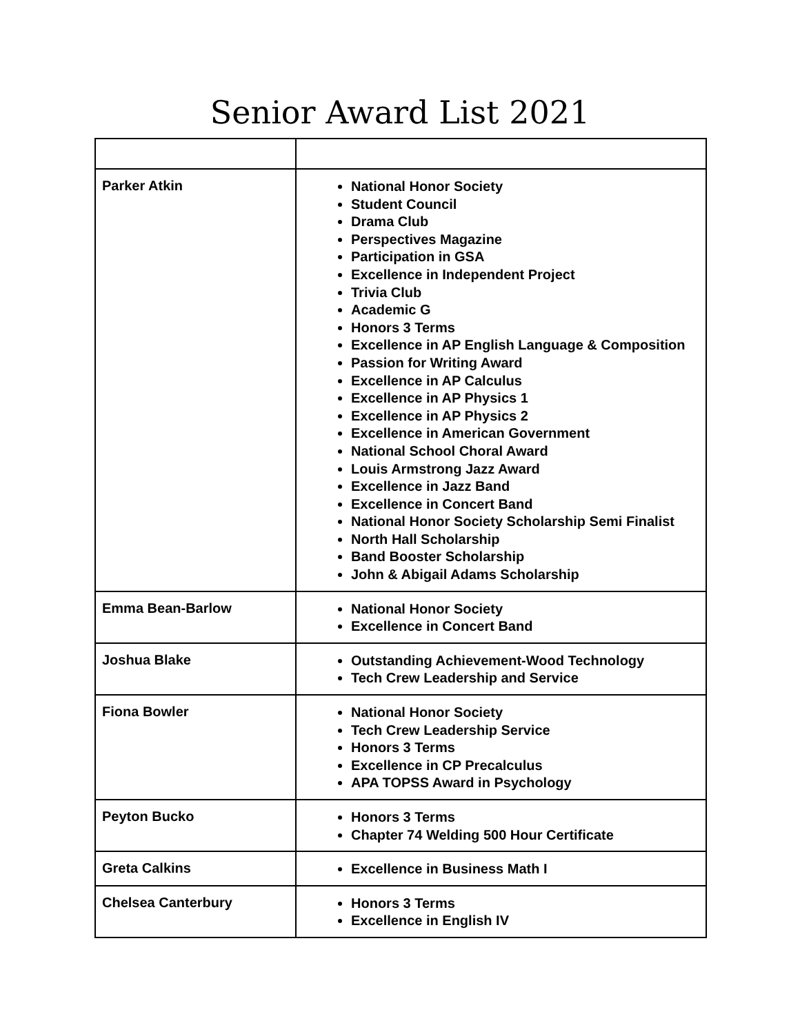Senior Award List 2021
| Parker Atkin | National Honor Society Student Council Drama Club Perspectives Magazine Participation in GSA Excellence in Independent Project Trivia Club Academic G Honors 3 Terms Excellence in AP English Language & Composition Passion for Writing Award Excellence in AP Calculus Excellence in AP Physics 1 Excellence in AP Physics 2 Excellence in American Government National School Choral Award Louis Armstrong Jazz Award Excellence in Jazz Band Excellence in Concert Band National Honor Society Scholarship Semi Finalist North Hall Scholarship Band Booster Scholarship John & Abigail Adams Scholarship |
| Emma Bean-Barlow | National Honor Society Excellence in Concert Band |
| Joshua Blake | Outstanding Achievement-Wood Technology Tech Crew Leadership and Service |
| Fiona Bowler | National Honor Society Tech Crew Leadership Service Honors 3 Terms Excellence in CP Precalculus APA TOPSS Award in Psychology |
| Peyton Bucko | Honors 3 Terms Chapter 74 Welding 500 Hour Certificate |
| Greta Calkins | Excellence in Business Math I |
| Chelsea Canterbury | Honors 3 Terms Excellence in English IV |